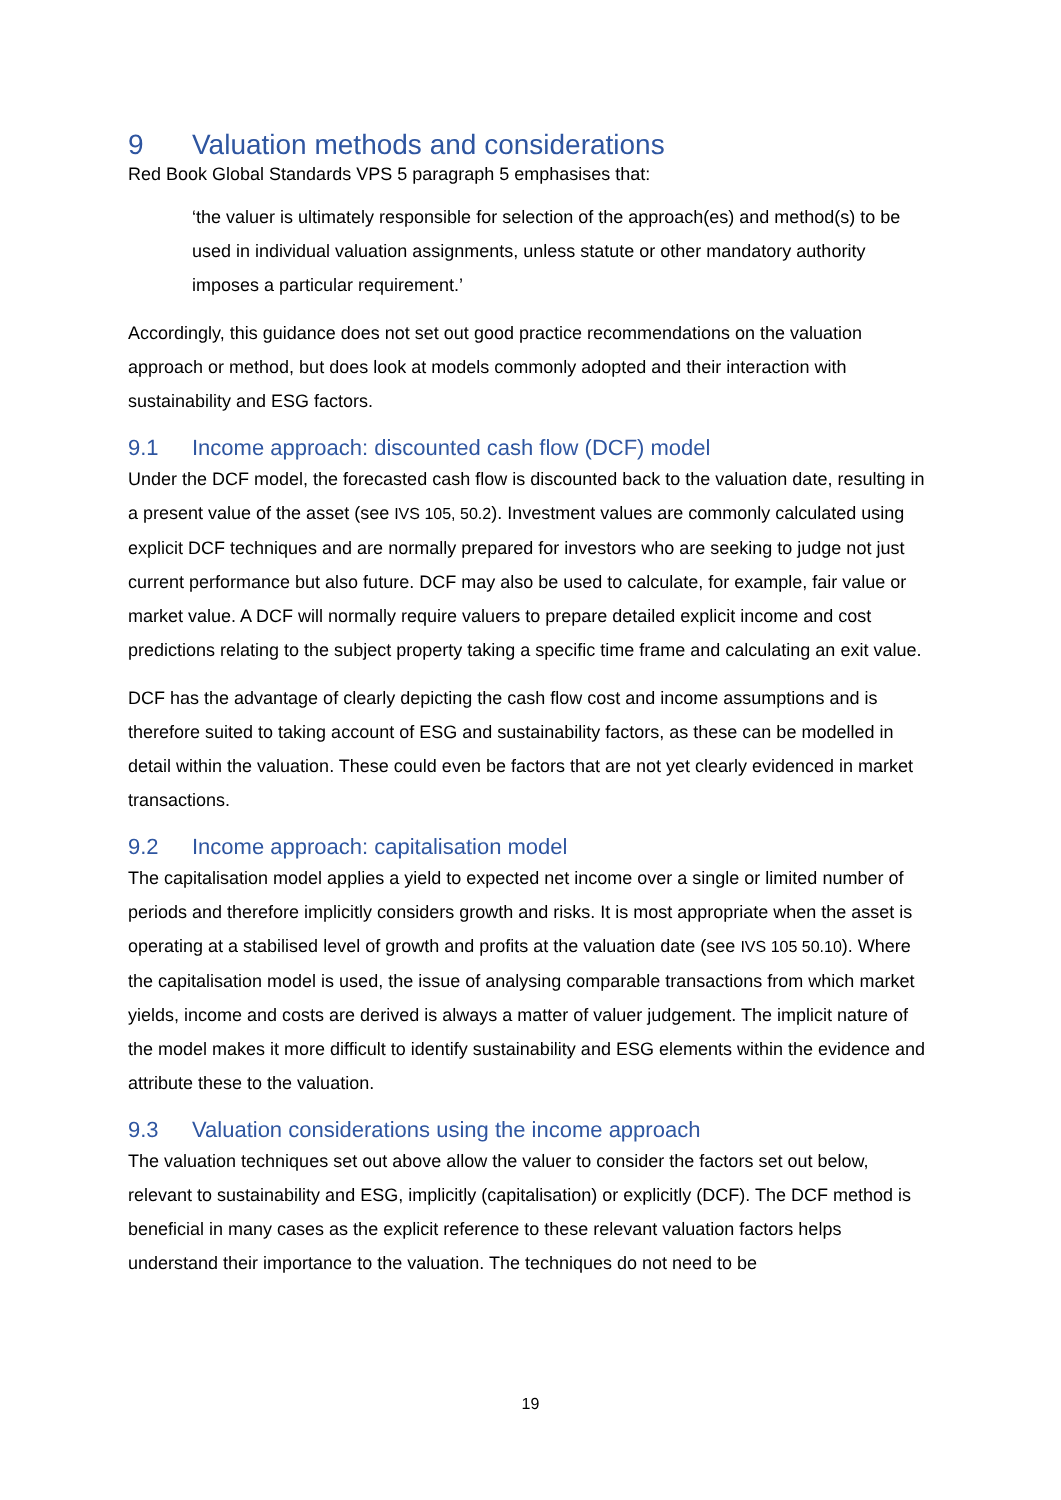9 Valuation methods and considerations
Red Book Global Standards VPS 5 paragraph 5 emphasises that:
‘the valuer is ultimately responsible for selection of the approach(es) and method(s) to be used in individual valuation assignments, unless statute or other mandatory authority imposes a particular requirement.’
Accordingly, this guidance does not set out good practice recommendations on the valuation approach or method, but does look at models commonly adopted and their interaction with sustainability and ESG factors.
9.1 Income approach: discounted cash flow (DCF) model
Under the DCF model, the forecasted cash flow is discounted back to the valuation date, resulting in a present value of the asset (see IVS 105, 50.2). Investment values are commonly calculated using explicit DCF techniques and are normally prepared for investors who are seeking to judge not just current performance but also future. DCF may also be used to calculate, for example, fair value or market value. A DCF will normally require valuers to prepare detailed explicit income and cost predictions relating to the subject property taking a specific time frame and calculating an exit value.
DCF has the advantage of clearly depicting the cash flow cost and income assumptions and is therefore suited to taking account of ESG and sustainability factors, as these can be modelled in detail within the valuation. These could even be factors that are not yet clearly evidenced in market transactions.
9.2 Income approach: capitalisation model
The capitalisation model applies a yield to expected net income over a single or limited number of periods and therefore implicitly considers growth and risks. It is most appropriate when the asset is operating at a stabilised level of growth and profits at the valuation date (see IVS 105 50.10). Where the capitalisation model is used, the issue of analysing comparable transactions from which market yields, income and costs are derived is always a matter of valuer judgement. The implicit nature of the model makes it more difficult to identify sustainability and ESG elements within the evidence and attribute these to the valuation.
9.3 Valuation considerations using the income approach
The valuation techniques set out above allow the valuer to consider the factors set out below, relevant to sustainability and ESG, implicitly (capitalisation) or explicitly (DCF). The DCF method is beneficial in many cases as the explicit reference to these relevant valuation factors helps understand their importance to the valuation. The techniques do not need to be
19